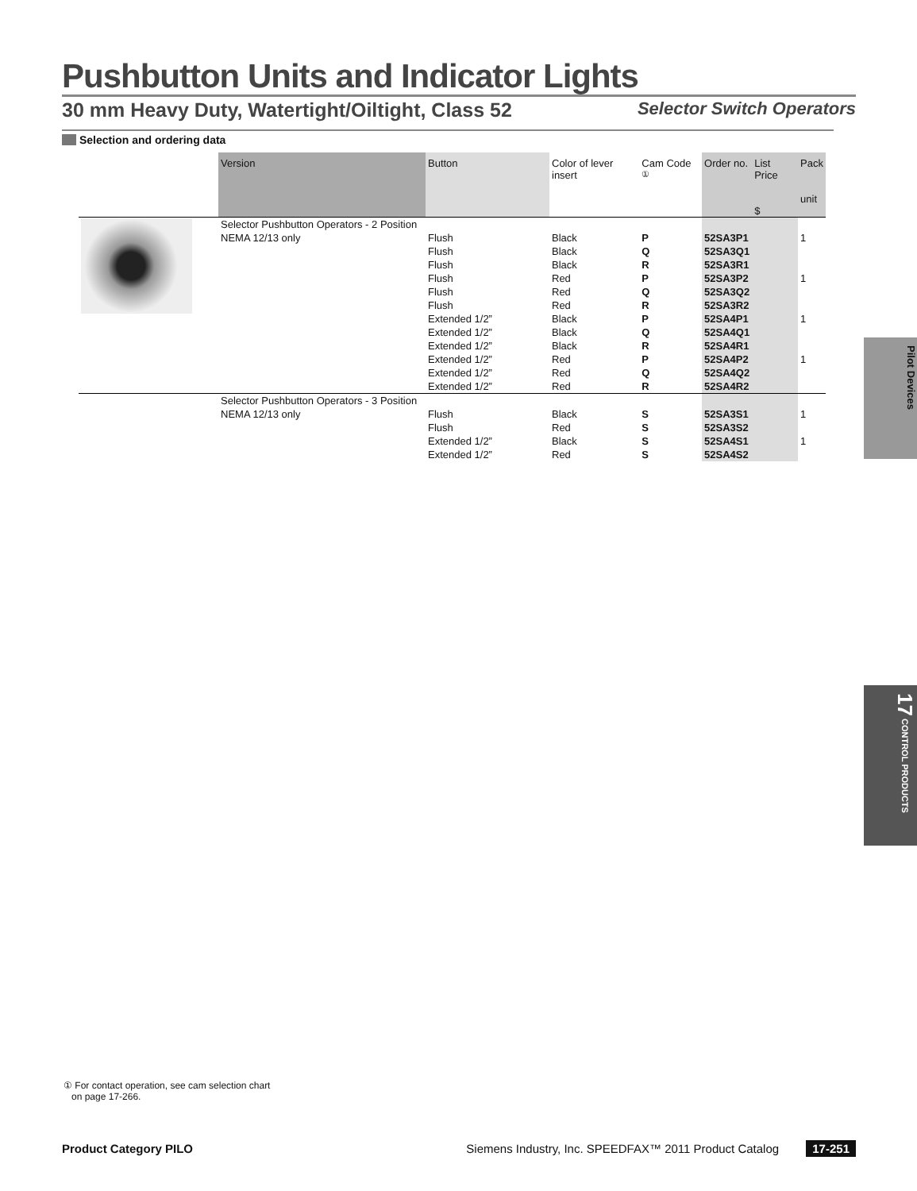Pushbutton Units and Indicator Lights
30 mm Heavy Duty, Watertight/Oiltight, Class 52 Selector Switch Operators
Selection and ordering data
| | Version | Button | Color of lever insert | Cam Code <sup>①</sup> | Order no. | List Price $ | Pack unit |
| --- | --- | --- | --- | --- | --- | --- | --- |
| | Selector Pushbutton Operators - 2 Position | | | | | | |
| | NEMA 12/13 only | Flush | Black | P | 52SA3P1 | | 1 |
| | | Flush | Black | Q | 52SA3Q1 | | |
| | | Flush | Black | R | 52SA3R1 | | |
| | | Flush | Red | P | 52SA3P2 | | 1 |
| | | Flush | Red | Q | 52SA3Q2 | | |
| | | Flush | Red | R | 52SA3R2 | | |
| | | Extended 1/2” | Black | P | 52SA4P1 | | 1 |
| | | Extended 1/2” | Black | Q | 52SA4Q1 | | |
| | | Extended 1/2” | Black | R | 52SA4R1 | | |
| | | Extended 1/2” | Red | P | 52SA4P2 | | 1 |
| | | Extended 1/2” | Red | Q | 52SA4Q2 | | |
| | | Extended 1/2” | Red | R | 52SA4R2 | | |
| | Selector Pushbutton Operators - 3 Position | | | | | | |
| | NEMA 12/13 only | Flush | Black | S | 52SA3S1 | | 1 |
| | | Flush | Red | S | 52SA3S2 | | |
| | | Extended 1/2” | Black | S | 52SA4S1 | | 1 |
| | | Extended 1/2” | Red | S | 52SA4S2 | | |
Pilot Devices
17 CONTROL PRODUCTS
① For contact operation, see cam selection chart
on page 17-266.
Product Category PILO Siemens Industry, Inc. SPEEDFAX™ 2011 Product Catalog 17-251